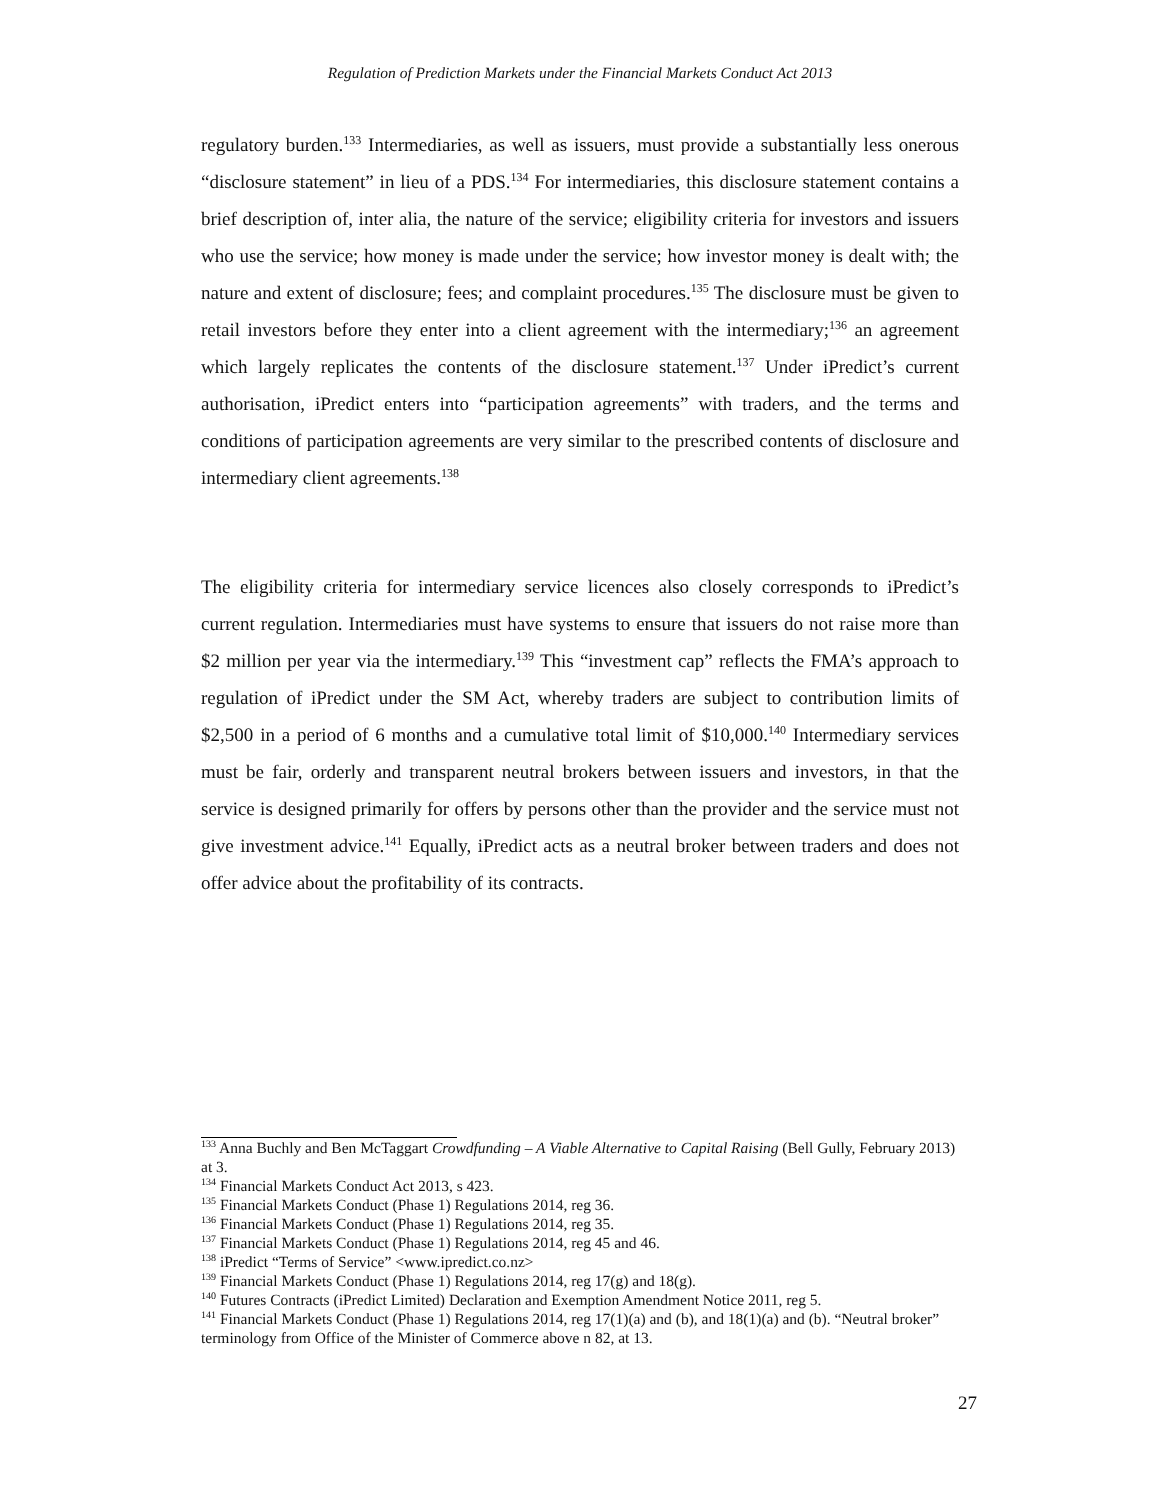Regulation of Prediction Markets under the Financial Markets Conduct Act 2013
regulatory burden.<sup>133</sup> Intermediaries, as well as issuers, must provide a substantially less onerous “disclosure statement” in lieu of a PDS.<sup>134</sup> For intermediaries, this disclosure statement contains a brief description of, inter alia, the nature of the service; eligibility criteria for investors and issuers who use the service; how money is made under the service; how investor money is dealt with; the nature and extent of disclosure; fees; and complaint procedures.<sup>135</sup> The disclosure must be given to retail investors before they enter into a client agreement with the intermediary;<sup>136</sup> an agreement which largely replicates the contents of the disclosure statement.<sup>137</sup> Under iPredict’s current authorisation, iPredict enters into “participation agreements” with traders, and the terms and conditions of participation agreements are very similar to the prescribed contents of disclosure and intermediary client agreements.<sup>138</sup>
The eligibility criteria for intermediary service licences also closely corresponds to iPredict’s current regulation. Intermediaries must have systems to ensure that issuers do not raise more than $2 million per year via the intermediary.<sup>139</sup> This “investment cap” reflects the FMA’s approach to regulation of iPredict under the SM Act, whereby traders are subject to contribution limits of $2,500 in a period of 6 months and a cumulative total limit of $10,000.<sup>140</sup> Intermediary services must be fair, orderly and transparent neutral brokers between issuers and investors, in that the service is designed primarily for offers by persons other than the provider and the service must not give investment advice.<sup>141</sup> Equally, iPredict acts as a neutral broker between traders and does not offer advice about the profitability of its contracts.
<sup>133</sup> Anna Buchly and Ben McTaggart Crowdfunding – A Viable Alternative to Capital Raising (Bell Gully, February 2013) at 3.
<sup>134</sup> Financial Markets Conduct Act 2013, s 423.
<sup>135</sup> Financial Markets Conduct (Phase 1) Regulations 2014, reg 36.
<sup>136</sup> Financial Markets Conduct (Phase 1) Regulations 2014, reg 35.
<sup>137</sup> Financial Markets Conduct (Phase 1) Regulations 2014, reg 45 and 46.
<sup>138</sup> iPredict “Terms of Service” <www.ipredict.co.nz>
<sup>139</sup> Financial Markets Conduct (Phase 1) Regulations 2014, reg 17(g) and 18(g).
<sup>140</sup> Futures Contracts (iPredict Limited) Declaration and Exemption Amendment Notice 2011, reg 5.
<sup>141</sup> Financial Markets Conduct (Phase 1) Regulations 2014, reg 17(1)(a) and (b), and 18(1)(a) and (b). “Neutral broker” terminology from Office of the Minister of Commerce above n 82, at 13.
27